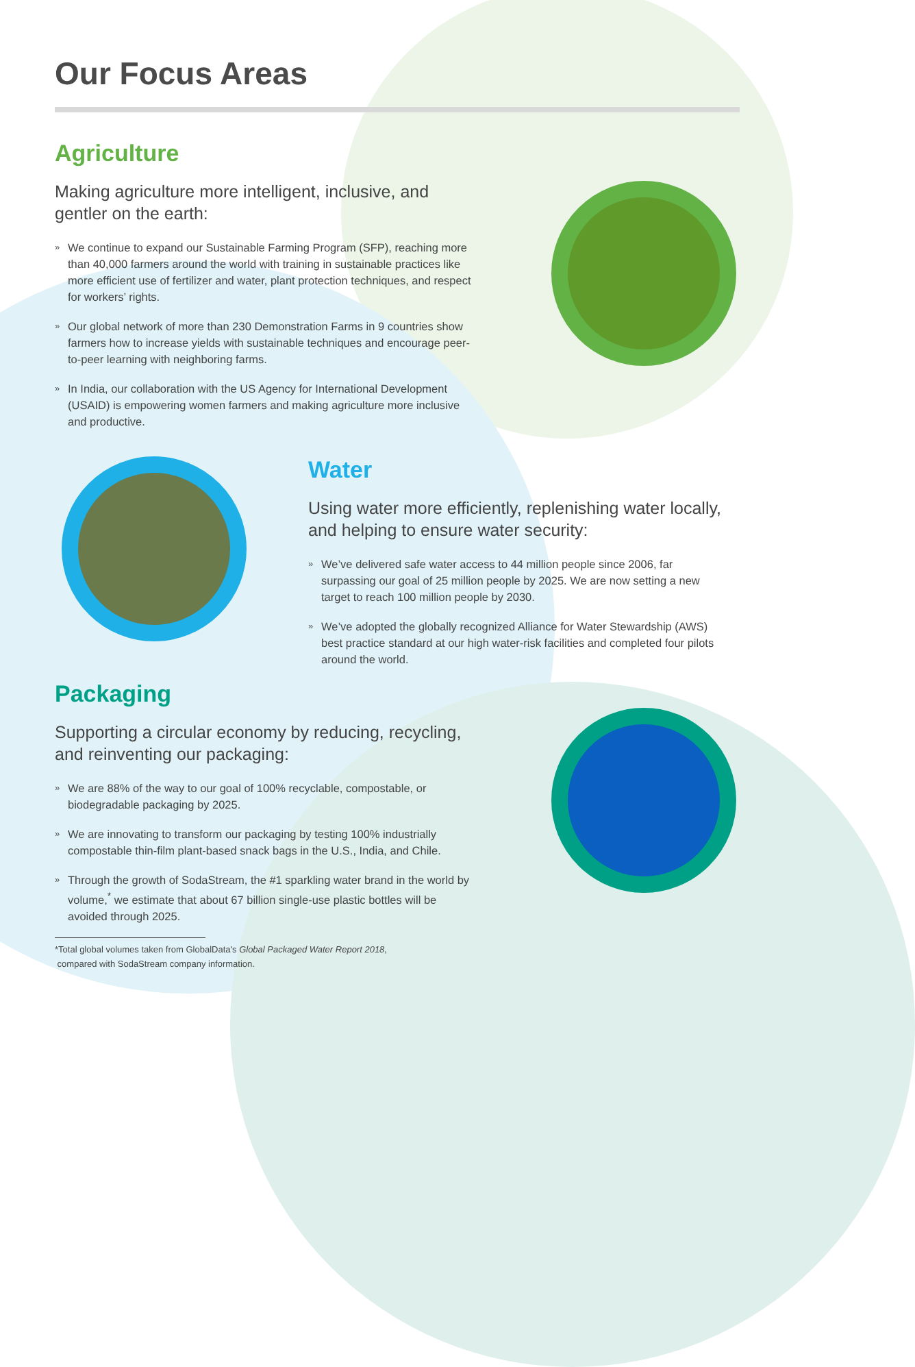Our Focus Areas
Agriculture
Making agriculture more intelligent, inclusive, and gentler on the earth:
» We continue to expand our Sustainable Farming Program (SFP), reaching more than 40,000 farmers around the world with training in sustainable practices like more efficient use of fertilizer and water, plant protection techniques, and respect for workers’ rights.
» Our global network of more than 230 Demonstration Farms in 9 countries show farmers how to increase yields with sustainable techniques and encourage peer-to-peer learning with neighboring farms.
» In India, our collaboration with the US Agency for International Development (USAID) is empowering women farmers and making agriculture more inclusive and productive.
Water
Using water more efficiently, replenishing water locally, and helping to ensure water security:
» We’ve delivered safe water access to 44 million people since 2006, far surpassing our goal of 25 million people by 2025. We are now setting a new target to reach 100 million people by 2030.
» We’ve adopted the globally recognized Alliance for Water Stewardship (AWS) best practice standard at our high water-risk facilities and completed four pilots around the world.
Packaging
Supporting a circular economy by reducing, recycling, and reinventing our packaging:
» We are 88% of the way to our goal of 100% recyclable, compostable, or biodegradable packaging by 2025.
» We are innovating to transform our packaging by testing 100% industrially compostable thin-film plant-based snack bags in the U.S., India, and Chile.
» Through the growth of SodaStream, the #1 sparkling water brand in the world by volume,<sup>*</sup> we estimate that about 67 billion single-use plastic bottles will be avoided through 2025.
*Total global volumes taken from GlobalData's Global Packaged Water Report 2018,
compared with SodaStream company information.